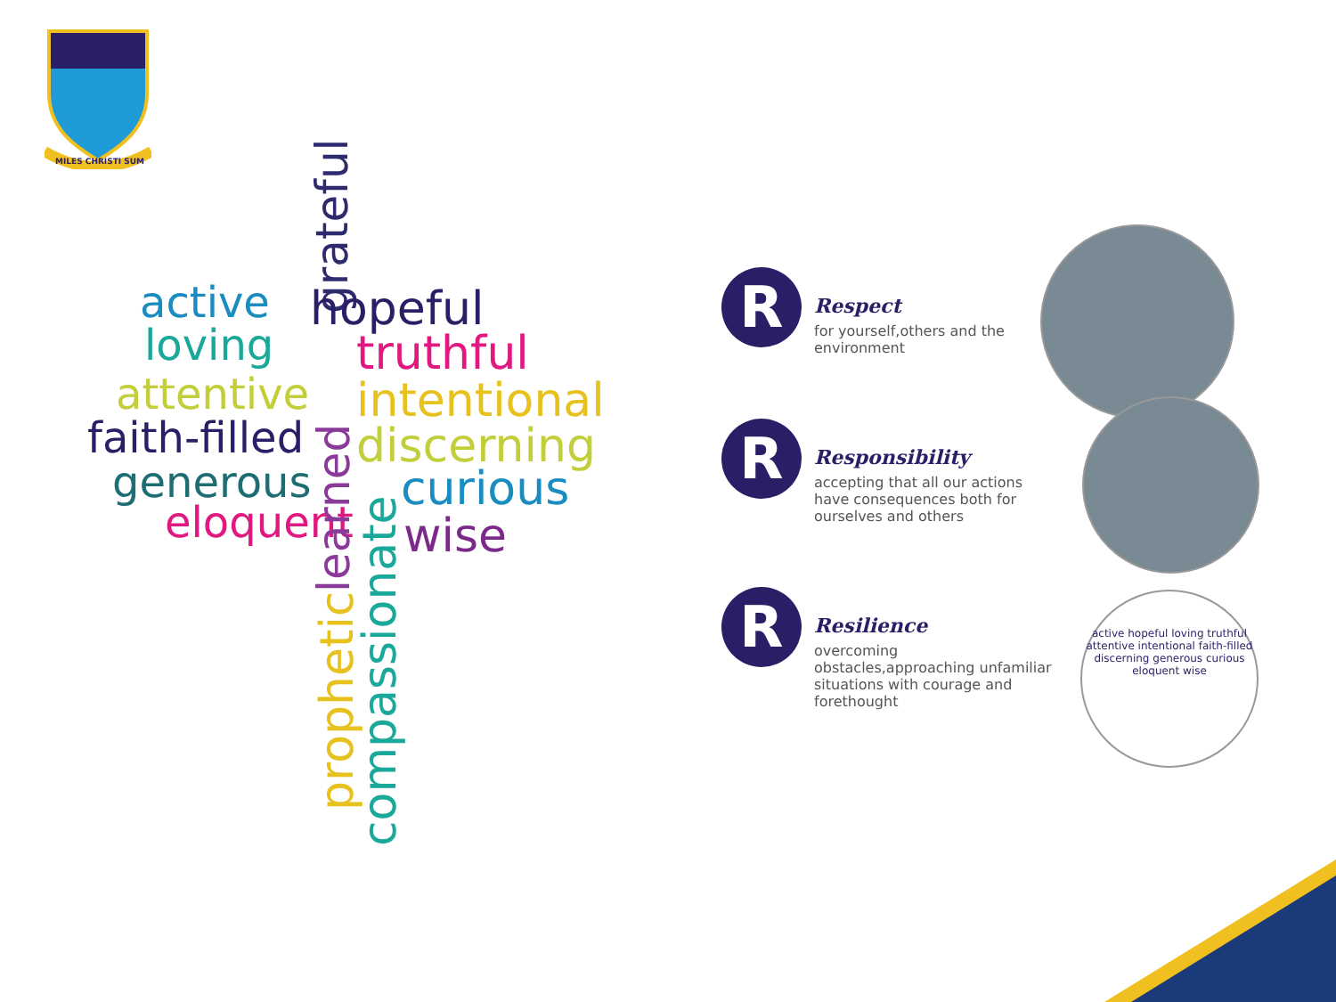MILES CHRISTI SUM
active
grateful hopeful
loving truthful
attentive intentional
faith-filled discerning
generous curious
eloquent wise
learned
prophetic
compassionate
R
Respect
for yourself,others and the environment
R
Responsibility
accepting that all our actions have consequences both for ourselves and others
R
Resilience
overcoming obstacles,approaching unfamiliar situations with courage and forethought
active hopeful loving truthful attentive intentional faith-filled discerning generous curious eloquent wise